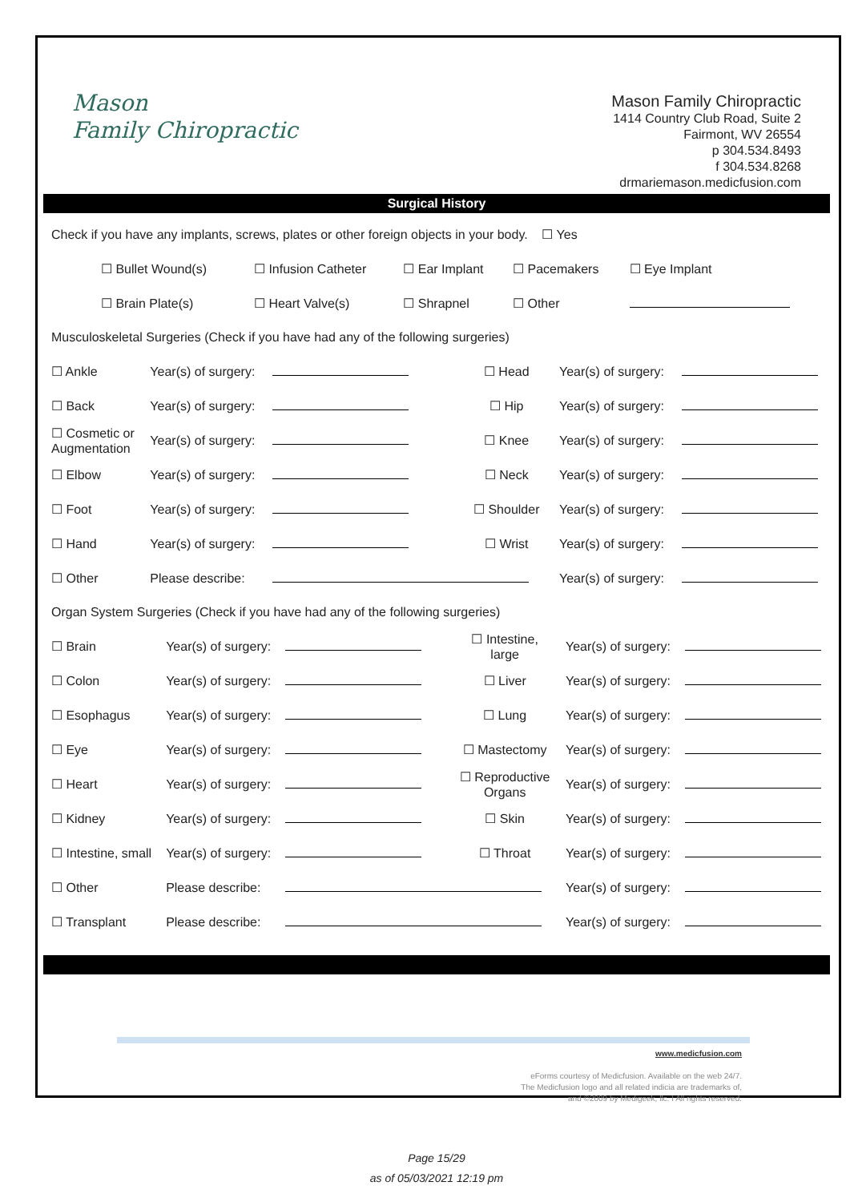Mason
Family Chiropractic
Mason Family Chiropractic
1414 Country Club Road, Suite 2
Fairmont, WV 26554
p 304.534.8493
f 304.534.8268
drmariemason.medicfusion.com
Surgical History
Check if you have any implants, screws, plates or other foreign objects in your body. ☐ Yes
| ☐ Bullet Wound(s) | ☐ Infusion Catheter | ☐ Ear Implant | ☐ Pacemakers | ☐ Eye Implant |
| ☐ Brain Plate(s) | ☐ Heart Valve(s) | ☐ Shrapnel | ☐ Other | |
Musculoskeletal Surgeries (Check if you have had any of the following surgeries)
| ☐ Ankle | Year(s) of surgery: | | ☐ Head | Year(s) of surgery: | |
| ☐ Back | Year(s) of surgery: | | ☐ Hip | Year(s) of surgery: | |
| ☐ Cosmetic or Augmentation | Year(s) of surgery: | | ☐ Knee | Year(s) of surgery: | |
| ☐ Elbow | Year(s) of surgery: | | ☐ Neck | Year(s) of surgery: | |
| ☐ Foot | Year(s) of surgery: | | ☐ Shoulder | Year(s) of surgery: | |
| ☐ Hand | Year(s) of surgery: | | ☐ Wrist | Year(s) of surgery: | |
| ☐ Other | Please describe: | | | Year(s) of surgery: | |
Organ System Surgeries (Check if you have had any of the following surgeries)
| ☐ Brain | Year(s) of surgery: | | ☐ Intestine, large | Year(s) of surgery: | |
| ☐ Colon | Year(s) of surgery: | | ☐ Liver | Year(s) of surgery: | |
| ☐ Esophagus | Year(s) of surgery: | | ☐ Lung | Year(s) of surgery: | |
| ☐ Eye | Year(s) of surgery: | | ☐ Mastectomy | Year(s) of surgery: | |
| ☐ Heart | Year(s) of surgery: | | ☐ Reproductive Organs | Year(s) of surgery: | |
| ☐ Kidney | Year(s) of surgery: | | ☐ Skin | Year(s) of surgery: | |
| ☐ Intestine, small | Year(s) of surgery: | | ☐ Throat | Year(s) of surgery: | |
| ☐ Other | Please describe: | | | Year(s) of surgery: | |
| ☐ Transplant | Please describe: | | | Year(s) of surgery: | |
www.medicfusion.com
eForms courtesy of Medicfusion. Available on the web 24/7.
The Medicfusion logo and all related indicia are trademarks of,
and ©2009 by Medigeek, llc. I All rights reserved.
Page 15/29
as of 05/03/2021 12:19 pm